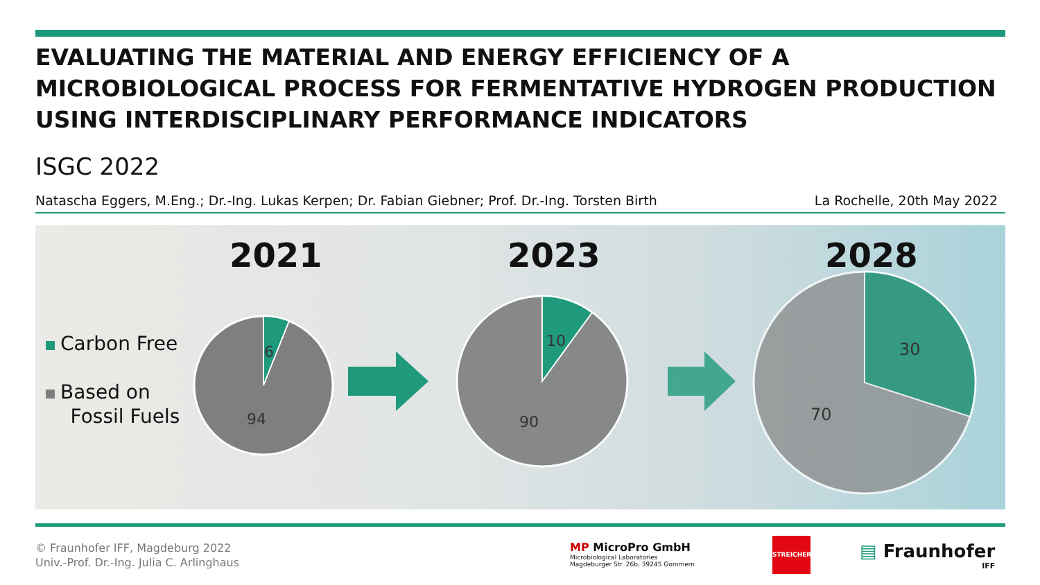EVALUATING THE MATERIAL AND ENERGY EFFICIENCY OF A MICROBIOLOGICAL PROCESS FOR FERMENTATIVE HYDROGEN PRODUCTION USING INTERDISCIPLINARY PERFORMANCE INDICATORS
ISGC 2022
Natascha Eggers, M.Eng.; Dr.-Ing. Lukas Kerpen; Dr. Fabian Giebner; Prof. Dr.-Ing. Torsten Birth La Rochelle, 20th May 2022
6
94
10
90
30
70
2021 2023 2028
Carbon Free
Based on
Fossil Fuels
© Fraunhofer IFF, Magdeburg 2022
Univ.-Prof. Dr.-Ing. Julia C. Arlinghaus
MP MicroPro GmbH
Microbiological Laboratories
Magdeburger Str. 26b, 39245 Gommern
STREICHER
▤ Fraunhofer
IFF